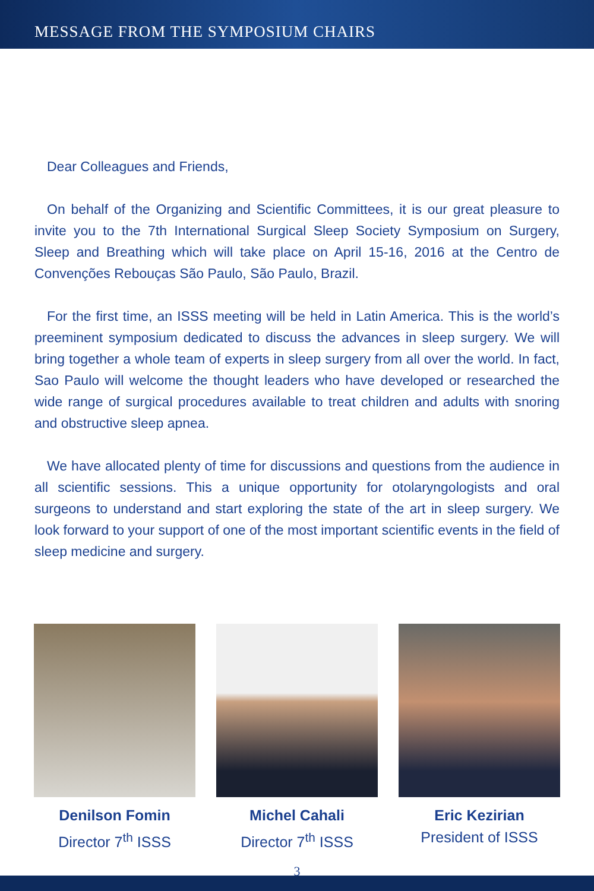MESSAGE FROM THE SYMPOSIUM CHAIRS
Dear Colleagues and Friends,
On behalf of the Organizing and Scientific Committees, it is our great pleasure to invite you to the 7th International Surgical Sleep Society Symposium on Surgery, Sleep and Breathing which will take place on April 15-16, 2016 at the Centro de Convenções Rebouças São Paulo, São Paulo, Brazil.
For the first time, an ISSS meeting will be held in Latin America. This is the world’s preeminent symposium dedicated to discuss the advances in sleep surgery. We will bring together a whole team of experts in sleep surgery from all over the world. In fact, Sao Paulo will welcome the thought leaders who have developed or researched the wide range of surgical procedures available to treat children and adults with snoring and obstructive sleep apnea.
We have allocated plenty of time for discussions and questions from the audience in all scientific sessions. This a unique opportunity for otolaryngologists and oral surgeons to understand and start exploring the state of the art in sleep surgery. We look forward to your support of one of the most important scientific events in the field of sleep medicine and surgery.
Denilson Fomin
Director 7<sup>th</sup> ISSS
Michel Cahali
Director 7<sup>th</sup> ISSS
Eric Kezirian
President of ISSS
3